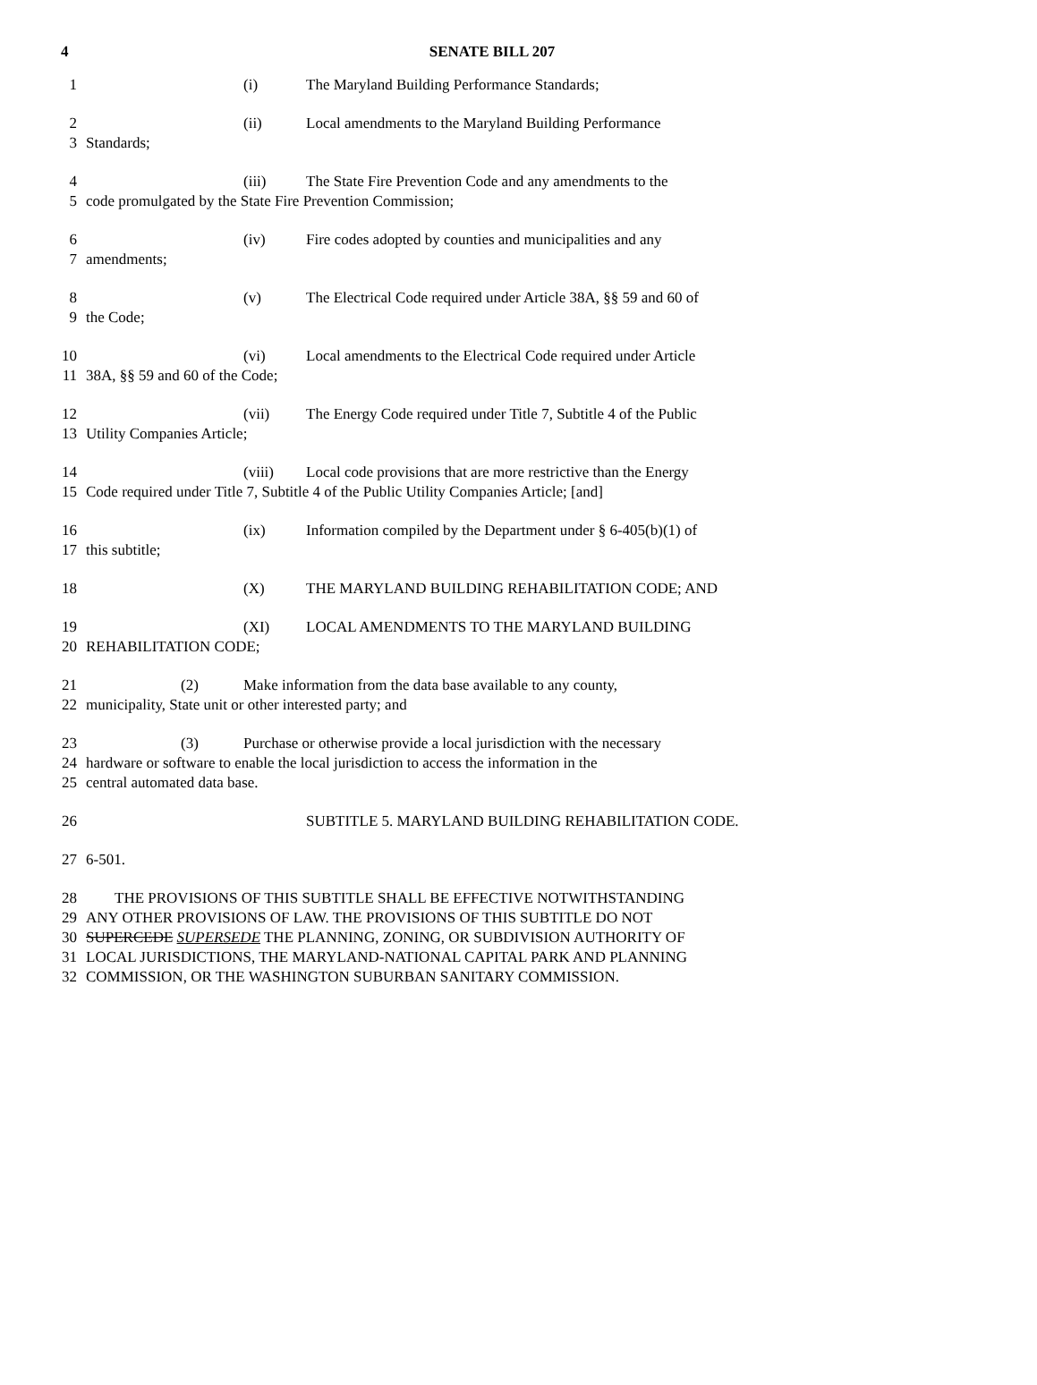4
SENATE BILL 207
1 (i) The Maryland Building Performance Standards;
2 (ii) Local amendments to the Maryland Building Performance
3 Standards;
4 (iii) The State Fire Prevention Code and any amendments to the
5 code promulgated by the State Fire Prevention Commission;
6 (iv) Fire codes adopted by counties and municipalities and any
7 amendments;
8 (v) The Electrical Code required under Article 38A, §§ 59 and 60 of
9 the Code;
10 (vi) Local amendments to the Electrical Code required under Article
11 38A, §§ 59 and 60 of the Code;
12 (vii) The Energy Code required under Title 7, Subtitle 4 of the Public
13 Utility Companies Article;
14 (viii) Local code provisions that are more restrictive than the Energy
15 Code required under Title 7, Subtitle 4 of the Public Utility Companies Article; [and]
16 (ix) Information compiled by the Department under § 6-405(b)(1) of
17 this subtitle;
18 (X) THE MARYLAND BUILDING REHABILITATION CODE; AND
19 (XI) LOCAL AMENDMENTS TO THE MARYLAND BUILDING
20 REHABILITATION CODE;
21 (2) Make information from the data base available to any county,
22 municipality, State unit or other interested party; and
23 (3) Purchase or otherwise provide a local jurisdiction with the necessary
24 hardware or software to enable the local jurisdiction to access the information in the
25 central automated data base.
26 SUBTITLE 5. MARYLAND BUILDING REHABILITATION CODE.
27 6-501.
28 THE PROVISIONS OF THIS SUBTITLE SHALL BE EFFECTIVE NOTWITHSTANDING
29 ANY OTHER PROVISIONS OF LAW. THE PROVISIONS OF THIS SUBTITLE DO NOT
30 SUPERCEDE SUPERSEDE THE PLANNING, ZONING, OR SUBDIVISION AUTHORITY OF
31 LOCAL JURISDICTIONS, THE MARYLAND-NATIONAL CAPITAL PARK AND PLANNING
32 COMMISSION, OR THE WASHINGTON SUBURBAN SANITARY COMMISSION.